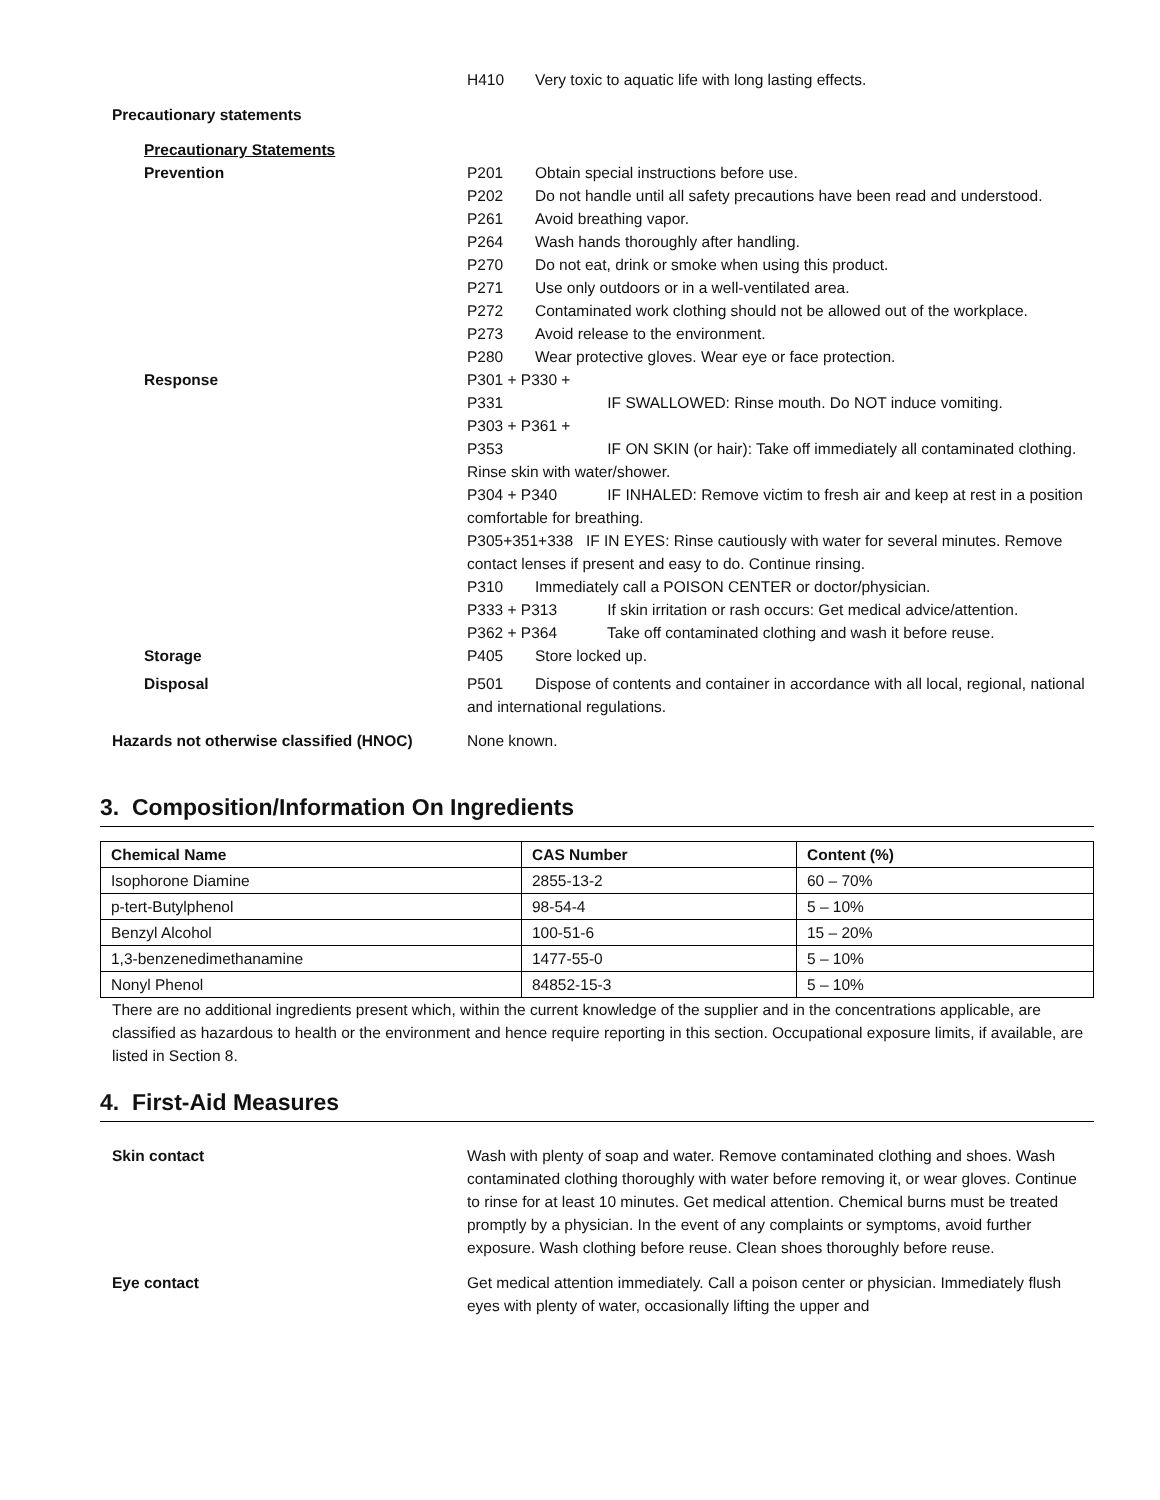H410 Very toxic to aquatic life with long lasting effects.
Precautionary statements
Precautionary Statements
Prevention P201 Obtain special instructions before use.
P202 Do not handle until all safety precautions have been read and understood.
P261 Avoid breathing vapor.
P264 Wash hands thoroughly after handling.
P270 Do not eat, drink or smoke when using this product.
P271 Use only outdoors or in a well-ventilated area.
P272 Contaminated work clothing should not be allowed out of the workplace.
P273 Avoid release to the environment.
P280 Wear protective gloves. Wear eye or face protection.
Response P301 + P330 + P331 IF SWALLOWED: Rinse mouth. Do NOT induce vomiting.
P303 + P361 + P353 IF ON SKIN (or hair): Take off immediately all contaminated clothing. Rinse skin with water/shower.
P304 + P340 IF INHALED: Remove victim to fresh air and keep at rest in a position comfortable for breathing.
P305+351+338 IF IN EYES: Rinse cautiously with water for several minutes. Remove contact lenses if present and easy to do. Continue rinsing.
P310 Immediately call a POISON CENTER or doctor/physician.
P333 + P313 If skin irritation or rash occurs: Get medical advice/attention.
P362 + P364 Take off contaminated clothing and wash it before reuse.
Storage P405 Store locked up.
Disposal P501 Dispose of contents and container in accordance with all local, regional, national and international regulations.
Hazards not otherwise classified (HNOC) None known.
3. Composition/Information On Ingredients
| Chemical Name | CAS Number | Content (%) |
| --- | --- | --- |
| Isophorone Diamine | 2855-13-2 | 60 – 70% |
| p-tert-Butylphenol | 98-54-4 | 5 – 10% |
| Benzyl Alcohol | 100-51-6 | 15 – 20% |
| 1,3-benzenedimethanamine | 1477-55-0 | 5 – 10% |
| Nonyl Phenol | 84852-15-3 | 5 – 10% |
There are no additional ingredients present which, within the current knowledge of the supplier and in the concentrations applicable, are classified as hazardous to health or the environment and hence require reporting in this section. Occupational exposure limits, if available, are listed in Section 8.
4. First-Aid Measures
Skin contact Wash with plenty of soap and water. Remove contaminated clothing and shoes. Wash contaminated clothing thoroughly with water before removing it, or wear gloves. Continue to rinse for at least 10 minutes. Get medical attention. Chemical burns must be treated promptly by a physician. In the event of any complaints or symptoms, avoid further exposure. Wash clothing before reuse. Clean shoes thoroughly before reuse.
Eye contact Get medical attention immediately. Call a poison center or physician. Immediately flush eyes with plenty of water, occasionally lifting the upper and